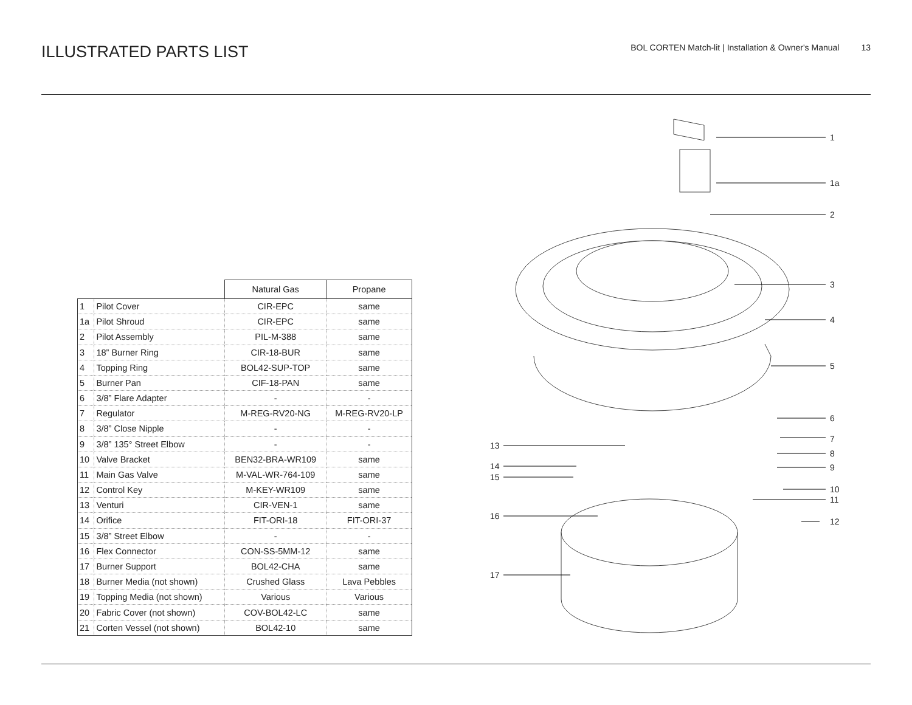ILLUSTRATED PARTS LIST
BOL CORTEN Match-lit | Installation & Owner's Manual 13
| | | Natural Gas | Propane |
| --- | --- | --- | --- |
| 1 | Pilot Cover | CIR-EPC | same |
| 1a | Pilot Shroud | CIR-EPC | same |
| 2 | Pilot Assembly | PIL-M-388 | same |
| 3 | 18” Burner Ring | CIR-18-BUR | same |
| 4 | Topping Ring | BOL42-SUP-TOP | same |
| 5 | Burner Pan | CIF-18-PAN | same |
| 6 | 3/8” Flare Adapter | - | - |
| 7 | Regulator | M-REG-RV20-NG | M-REG-RV20-LP |
| 8 | 3/8” Close Nipple | - | - |
| 9 | 3/8” 135° Street Elbow | - | - |
| 10 | Valve Bracket | BEN32-BRA-WR109 | same |
| 11 | Main Gas Valve | M-VAL-WR-764-109 | same |
| 12 | Control Key | M-KEY-WR109 | same |
| 13 | Venturi | CIR-VEN-1 | same |
| 14 | Orifice | FIT-ORI-18 | FIT-ORI-37 |
| 15 | 3/8” Street Elbow | - | - |
| 16 | Flex Connector | CON-SS-5MM-12 | same |
| 17 | Burner Support | BOL42-CHA | same |
| 18 | Burner Media (not shown) | Crushed Glass | Lava Pebbles |
| 19 | Topping Media (not shown) | Various | Various |
| 20 | Fabric Cover (not shown) | COV-BOL42-LC | same |
| 21 | Corten Vessel (not shown) | BOL42-10 | same |
1
1a
2
3
4
5
6
7
8
9
10
11
12
13
14
15
16
17